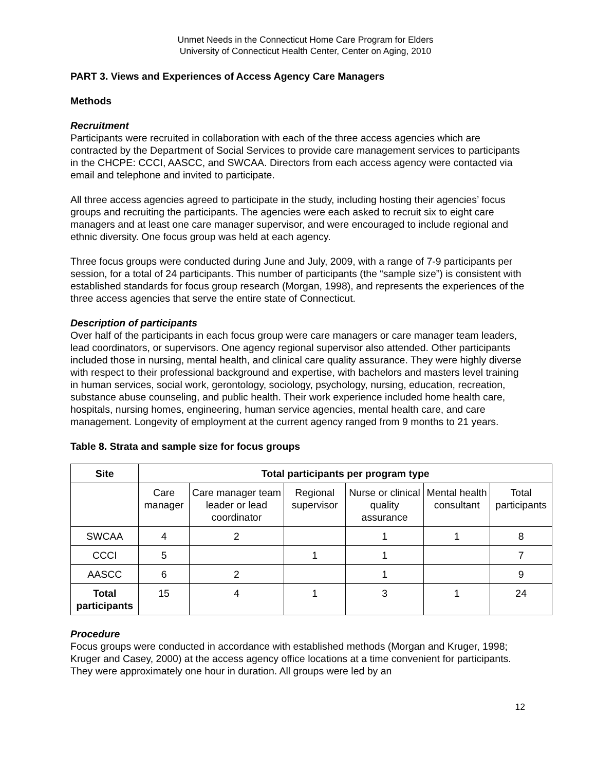Unmet Needs in the Connecticut Home Care Program for Elders
University of Connecticut Health Center, Center on Aging, 2010
PART 3. Views and Experiences of Access Agency Care Managers
Methods
Recruitment
Participants were recruited in collaboration with each of the three access agencies which are contracted by the Department of Social Services to provide care management services to participants in the CHCPE: CCCI, AASCC, and SWCAA. Directors from each access agency were contacted via email and telephone and invited to participate.
All three access agencies agreed to participate in the study, including hosting their agencies’ focus groups and recruiting the participants. The agencies were each asked to recruit six to eight care managers and at least one care manager supervisor, and were encouraged to include regional and ethnic diversity. One focus group was held at each agency.
Three focus groups were conducted during June and July, 2009, with a range of 7-9 participants per session, for a total of 24 participants. This number of participants (the “sample size”) is consistent with established standards for focus group research (Morgan, 1998), and represents the experiences of the three access agencies that serve the entire state of Connecticut.
Description of participants
Over half of the participants in each focus group were care managers or care manager team leaders, lead coordinators, or supervisors. One agency regional supervisor also attended. Other participants included those in nursing, mental health, and clinical care quality assurance. They were highly diverse with respect to their professional background and expertise, with bachelors and masters level training in human services, social work, gerontology, sociology, psychology, nursing, education, recreation, substance abuse counseling, and public health. Their work experience included home health care, hospitals, nursing homes, engineering, human service agencies, mental health care, and care management. Longevity of employment at the current agency ranged from 9 months to 21 years.
Table 8. Strata and sample size for focus groups
| Site | Total participants per program type | | | | | |
| --- | --- | --- | --- | --- | --- | --- |
| | Care manager | Care manager team leader or lead coordinator | Regional supervisor | Nurse or clinical quality assurance | Mental health consultant | Total participants |
| SWCAA | 4 | 2 | | 1 | 1 | 8 |
| CCCI | 5 | | 1 | 1 | | 7 |
| AASCC | 6 | 2 | | 1 | | 9 |
| Total participants | 15 | 4 | 1 | 3 | 1 | 24 |
Procedure
Focus groups were conducted in accordance with established methods (Morgan and Kruger, 1998; Kruger and Casey, 2000) at the access agency office locations at a time convenient for participants. They were approximately one hour in duration. All groups were led by an
12